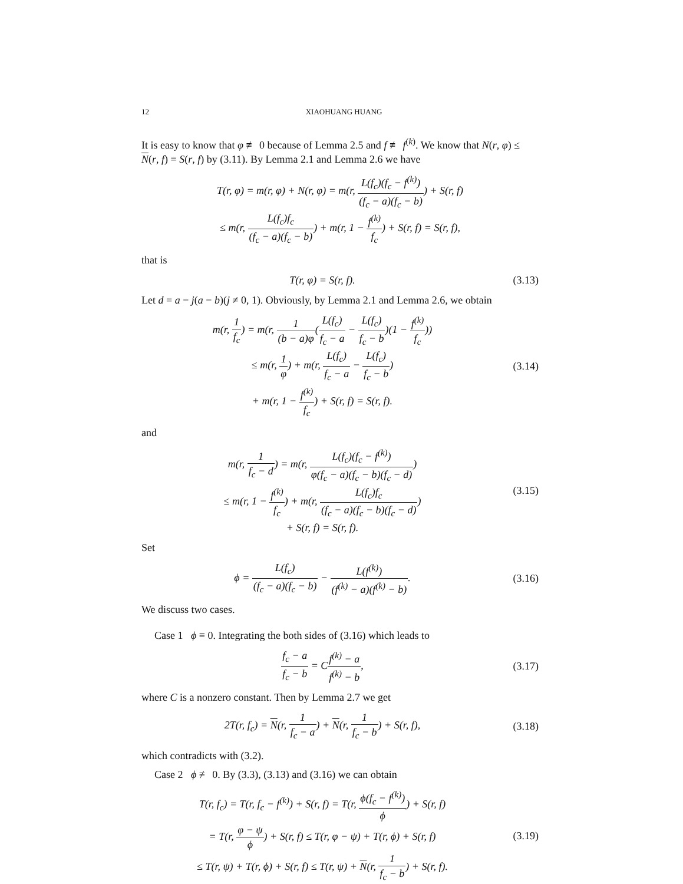12 XIAOHUANG HUANG
It is easy to know that φ ≢ 0 because of Lemma 2.5 and f ≢ f<sup>(k)</sup>. We know that N(r, φ) ≤ N(r, f) = S(r, f) by (3.11). By Lemma 2.1 and Lemma 2.6 we have
T(r, φ) = m(r, φ) + N(r, φ) = m(r, L(f<sub>c</sub>)(f<sub>c</sub> − f<sup>(k)</sup>) (f<sub>c</sub> − a)(f<sub>c</sub> − b)) + S(r, f)
≤ m(r, L(f<sub>c</sub>)f<sub>c</sub> (f<sub>c</sub> − a)(f<sub>c</sub> − b)) + m(r, 1 − f<sup>(k)</sup> f<sub>c</sub>) + S(r, f) = S(r, f),
that is
T(r, φ) = S(r, f).
(3.13)
Let d = a − j(a − b)(j ≠ 0, 1). Obviously, by Lemma 2.1 and Lemma 2.6, we obtain
m(r, 1 f<sub>c</sub>) = m(r, 1 (b − a)φ(L(f<sub>c</sub>) f<sub>c</sub> − a − L(f<sub>c</sub>) f<sub>c</sub> − b)(1 − f<sup>(k)</sup> f<sub>c</sub>))
≤ m(r, 1 φ) + m(r, L(f<sub>c</sub>) f<sub>c</sub> − a − L(f<sub>c</sub>) f<sub>c</sub> − b)
+ m(r, 1 − f<sup>(k)</sup> f<sub>c</sub>) + S(r, f) = S(r, f).
(3.14)
and
m(r, 1 f<sub>c</sub> − d) = m(r, L(f<sub>c</sub>)(f<sub>c</sub> − f<sup>(k)</sup>) φ(f<sub>c</sub> − a)(f<sub>c</sub> − b)(f<sub>c</sub> − d))
≤ m(r, 1 − f<sup>(k)</sup> f<sub>c</sub>) + m(r, L(f<sub>c</sub>)f<sub>c</sub> (f<sub>c</sub> − a)(f<sub>c</sub> − b)(f<sub>c</sub> − d))
+ S(r, f) = S(r, f).
(3.15)
Set
ϕ = L(f<sub>c</sub>) (f<sub>c</sub> − a)(f<sub>c</sub> − b) − L(f<sup>(k)</sup>) (f<sup>(k)</sup> − a)(f<sup>(k)</sup> − b).
(3.16)
We discuss two cases.
Case 1 ϕ ≡ 0. Integrating the both sides of (3.16) which leads to
f<sub>c</sub> − a f<sub>c</sub> − b = Cf<sup>(k)</sup> − a f<sup>(k)</sup> − b,
(3.17)
where C is a nonzero constant. Then by Lemma 2.7 we get
2T(r, f<sub>c</sub>) = N(r, 1 f<sub>c</sub> − a) + N(r, 1 f<sub>c</sub> − b) + S(r, f),
(3.18)
which contradicts with (3.2).
Case 2 ϕ ≢ 0. By (3.3), (3.13) and (3.16) we can obtain
T(r, f<sub>c</sub>) = T(r, f<sub>c</sub> − f<sup>(k)</sup>) + S(r, f) = T(r, ϕ(f<sub>c</sub> − f<sup>(k)</sup>) ϕ) + S(r, f)
= T(r, φ − ψ ϕ) + S(r, f) ≤ T(r, φ − ψ) + T(r, ϕ) + S(r, f)
≤ T(r, ψ) + T(r, ϕ) + S(r, f) ≤ T(r, ψ) + N(r, 1 f<sub>c</sub> − b) + S(r, f).
(3.19)